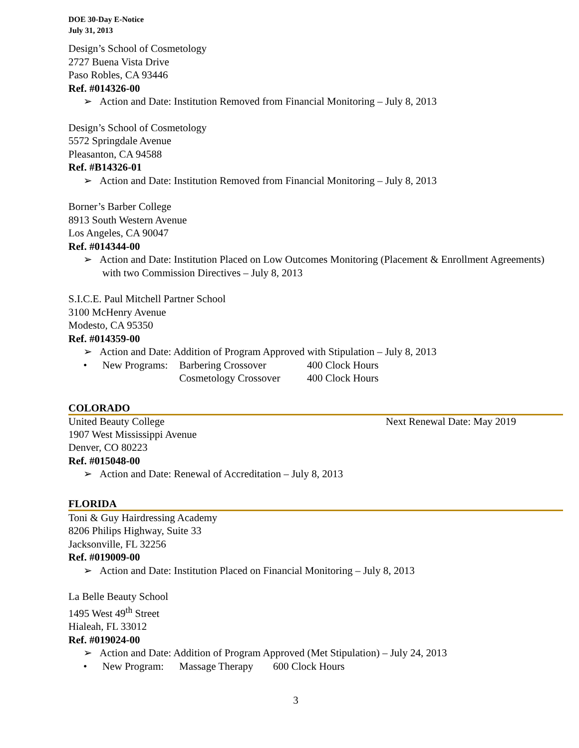DOE 30-Day E-Notice
July 31, 2013
Design’s School of Cosmetology
2727 Buena Vista Drive
Paso Robles, CA 93446
Ref. #014326-00
➢ Action and Date: Institution Removed from Financial Monitoring – July 8, 2013
Design’s School of Cosmetology
5572 Springdale Avenue
Pleasanton, CA 94588
Ref. #B14326-01
➢ Action and Date: Institution Removed from Financial Monitoring – July 8, 2013
Borner’s Barber College
8913 South Western Avenue
Los Angeles, CA 90047
Ref. #014344-00
➢ Action and Date: Institution Placed on Low Outcomes Monitoring (Placement & Enrollment Agreements) with two Commission Directives – July 8, 2013
S.I.C.E. Paul Mitchell Partner School
3100 McHenry Avenue
Modesto, CA 95350
Ref. #014359-00
➢ Action and Date: Addition of Program Approved with Stipulation – July 8, 2013
| • | New Programs: | Barbering Crossover | 400 Clock Hours |
| | | Cosmetology Crossover | 400 Clock Hours |
COLORADO
United Beauty College Next Renewal Date: May 2019
1907 West Mississippi Avenue
Denver, CO 80223
Ref. #015048-00
➢ Action and Date: Renewal of Accreditation – July 8, 2013
FLORIDA
Toni & Guy Hairdressing Academy
8206 Philips Highway, Suite 33
Jacksonville, FL 32256
Ref. #019009-00
➢ Action and Date: Institution Placed on Financial Monitoring – July 8, 2013
La Belle Beauty School
1495 West 49<sup>th</sup> Street
Hialeah, FL 33012
Ref. #019024-00
➢ Action and Date: Addition of Program Approved (Met Stipulation) – July 24, 2013
| • | New Program: | Massage Therapy | 600 Clock Hours |
3